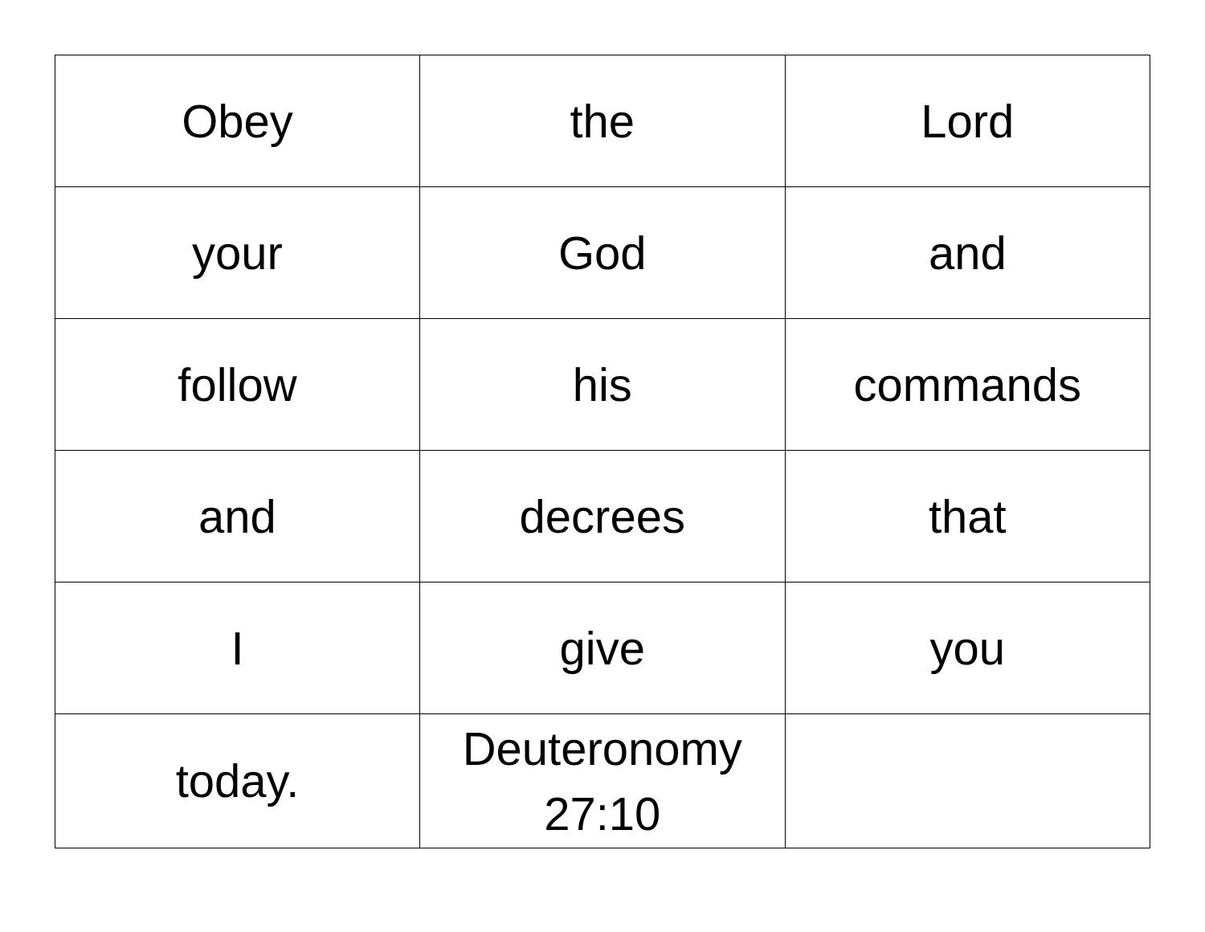| Obey | the | Lord |
| your | God | and |
| follow | his | commands |
| and | decrees | that |
| I | give | you |
| today. | Deuteronomy 27:10 | |